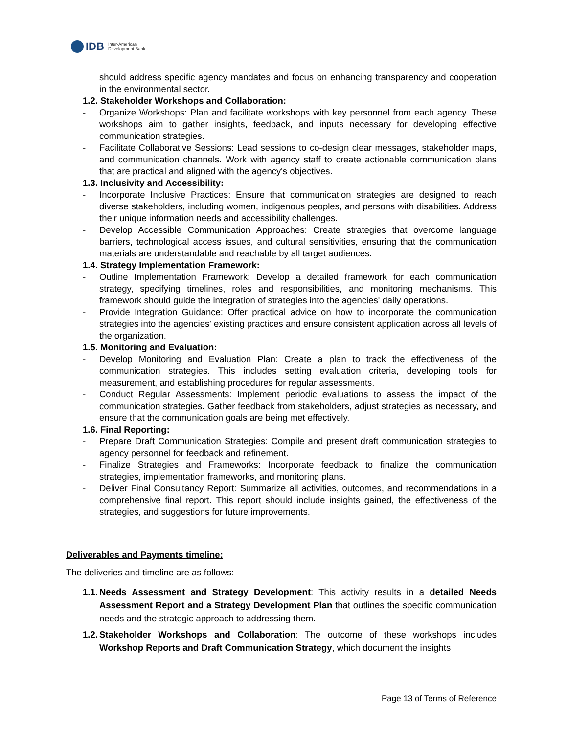IDB Inter-American
Development Bank
should address specific agency mandates and focus on enhancing transparency and cooperation in the environmental sector.
1.2. Stakeholder Workshops and Collaboration:
- Organize Workshops: Plan and facilitate workshops with key personnel from each agency. These workshops aim to gather insights, feedback, and inputs necessary for developing effective communication strategies.
- Facilitate Collaborative Sessions: Lead sessions to co-design clear messages, stakeholder maps, and communication channels. Work with agency staff to create actionable communication plans that are practical and aligned with the agency's objectives.
1.3. Inclusivity and Accessibility:
- Incorporate Inclusive Practices: Ensure that communication strategies are designed to reach diverse stakeholders, including women, indigenous peoples, and persons with disabilities. Address their unique information needs and accessibility challenges.
- Develop Accessible Communication Approaches: Create strategies that overcome language barriers, technological access issues, and cultural sensitivities, ensuring that the communication materials are understandable and reachable by all target audiences.
1.4. Strategy Implementation Framework:
- Outline Implementation Framework: Develop a detailed framework for each communication strategy, specifying timelines, roles and responsibilities, and monitoring mechanisms. This framework should guide the integration of strategies into the agencies' daily operations.
- Provide Integration Guidance: Offer practical advice on how to incorporate the communication strategies into the agencies' existing practices and ensure consistent application across all levels of the organization.
1.5. Monitoring and Evaluation:
- Develop Monitoring and Evaluation Plan: Create a plan to track the effectiveness of the communication strategies. This includes setting evaluation criteria, developing tools for measurement, and establishing procedures for regular assessments.
- Conduct Regular Assessments: Implement periodic evaluations to assess the impact of the communication strategies. Gather feedback from stakeholders, adjust strategies as necessary, and ensure that the communication goals are being met effectively.
1.6. Final Reporting:
- Prepare Draft Communication Strategies: Compile and present draft communication strategies to agency personnel for feedback and refinement.
- Finalize Strategies and Frameworks: Incorporate feedback to finalize the communication strategies, implementation frameworks, and monitoring plans.
- Deliver Final Consultancy Report: Summarize all activities, outcomes, and recommendations in a comprehensive final report. This report should include insights gained, the effectiveness of the strategies, and suggestions for future improvements.
Deliverables and Payments timeline:
The deliveries and timeline are as follows:
1.1. Needs Assessment and Strategy Development: This activity results in a detailed Needs Assessment Report and a Strategy Development Plan that outlines the specific communication needs and the strategic approach to addressing them.
1.2. Stakeholder Workshops and Collaboration: The outcome of these workshops includes Workshop Reports and Draft Communication Strategy, which document the insights
Page 13 of Terms of Reference